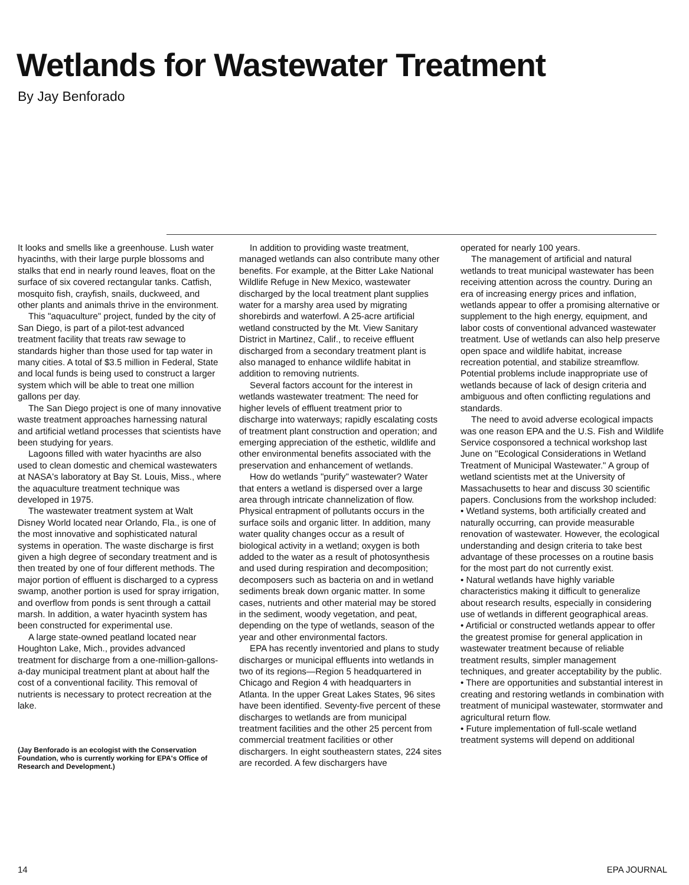Wetlands for Wastewater Treatment
By Jay Benforado
It looks and smells like a greenhouse. Lush water hyacinths, with their large purple blossoms and stalks that end in nearly round leaves, float on the surface of six covered rectangular tanks. Catfish, mosquito fish, crayfish, snails, duckweed, and other plants and animals thrive in the environment.
This "aquaculture" project, funded by the city of San Diego, is part of a pilot-test advanced treatment facility that treats raw sewage to standards higher than those used for tap water in many cities. A total of $3.5 million in Federal, State and local funds is being used to construct a larger system which will be able to treat one million gallons per day.
The San Diego project is one of many innovative waste treatment approaches harnessing natural and artificial wetland processes that scientists have been studying for years.
Lagoons filled with water hyacinths are also used to clean domestic and chemical wastewaters at NASA's laboratory at Bay St. Louis, Miss., where the aquaculture treatment technique was developed in 1975.
The wastewater treatment system at Walt Disney World located near Orlando, Fla., is one of the most innovative and sophisticated natural systems in operation. The waste discharge is first given a high degree of secondary treatment and is then treated by one of four different methods. The major portion of effluent is discharged to a cypress swamp, another portion is used for spray irrigation, and overflow from ponds is sent through a cattail marsh. In addition, a water hyacinth system has been constructed for experimental use.
A large state-owned peatland located near Houghton Lake, Mich., provides advanced treatment for discharge from a one-million-gallons-a-day municipal treatment plant at about half the cost of a conventional facility. This removal of nutrients is necessary to protect recreation at the lake.
(Jay Benforado is an ecologist with the Conservation Foundation, who is currently working for EPA's Office of Research and Development.)
In addition to providing waste treatment, managed wetlands can also contribute many other benefits. For example, at the Bitter Lake National Wildlife Refuge in New Mexico, wastewater discharged by the local treatment plant supplies water for a marshy area used by migrating shorebirds and waterfowl. A 25-acre artificial wetland constructed by the Mt. View Sanitary District in Martinez, Calif., to receive effluent discharged from a secondary treatment plant is also managed to enhance wildlife habitat in addition to removing nutrients.
Several factors account for the interest in wetlands wastewater treatment: The need for higher levels of effluent treatment prior to discharge into waterways; rapidly escalating costs of treatment plant construction and operation; and emerging appreciation of the esthetic, wildlife and other environmental benefits associated with the preservation and enhancement of wetlands.
How do wetlands "purify" wastewater? Water that enters a wetland is dispersed over a large area through intricate channelization of flow. Physical entrapment of pollutants occurs in the surface soils and organic litter. In addition, many water quality changes occur as a result of biological activity in a wetland; oxygen is both added to the water as a result of photosynthesis and used during respiration and decomposition; decomposers such as bacteria on and in wetland sediments break down organic matter. In some cases, nutrients and other material may be stored in the sediment, woody vegetation, and peat, depending on the type of wetlands, season of the year and other environmental factors.
EPA has recently inventoried and plans to study discharges or municipal effluents into wetlands in two of its regions—Region 5 headquartered in Chicago and Region 4 with headquarters in Atlanta. In the upper Great Lakes States, 96 sites have been identified. Seventy-five percent of these discharges to wetlands are from municipal treatment facilities and the other 25 percent from commercial treatment facilities or other dischargers. In eight southeastern states, 224 sites are recorded. A few dischargers have
operated for nearly 100 years.
The management of artificial and natural wetlands to treat municipal wastewater has been receiving attention across the country. During an era of increasing energy prices and inflation, wetlands appear to offer a promising alternative or supplement to the high energy, equipment, and labor costs of conventional advanced wastewater treatment. Use of wetlands can also help preserve open space and wildlife habitat, increase recreation potential, and stabilize streamflow. Potential problems include inappropriate use of wetlands because of lack of design criteria and ambiguous and often conflicting regulations and standards.
The need to avoid adverse ecological impacts was one reason EPA and the U.S. Fish and Wildlife Service cosponsored a technical workshop last June on "Ecological Considerations in Wetland Treatment of Municipal Wastewater." A group of wetland scientists met at the University of Massachusetts to hear and discuss 30 scientific papers. Conclusions from the workshop included:
• Wetland systems, both artificially created and naturally occurring, can provide measurable renovation of wastewater. However, the ecological understanding and design criteria to take best advantage of these processes on a routine basis for the most part do not currently exist.
• Natural wetlands have highly variable characteristics making it difficult to generalize about research results, especially in considering use of wetlands in different geographical areas.
• Artificial or constructed wetlands appear to offer the greatest promise for general application in wastewater treatment because of reliable treatment results, simpler management techniques, and greater acceptability by the public.
• There are opportunities and substantial interest in creating and restoring wetlands in combination with treatment of municipal wastewater, stormwater and agricultural return flow.
• Future implementation of full-scale wetland treatment systems will depend on additional
14 EPA JOURNAL